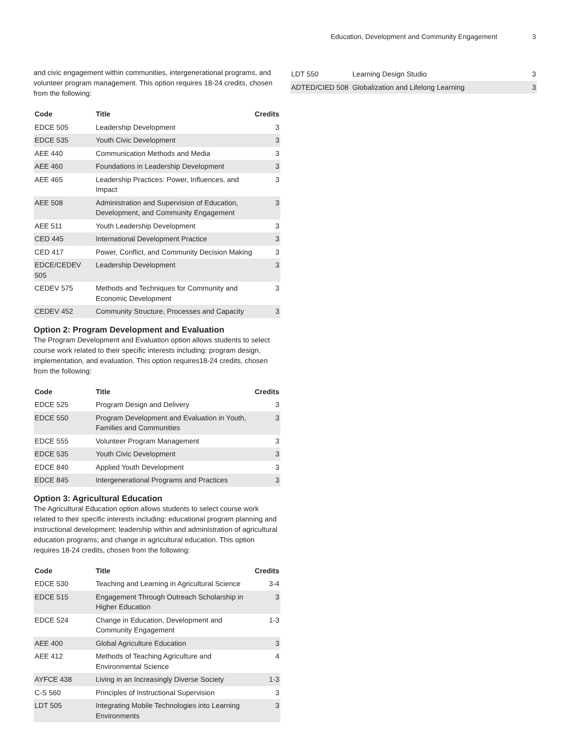Education, Development and Community Engagement 3
and civic engagement within communities, intergenerational programs, and volunteer program management. This option requires 18-24 credits, chosen from the following:
| Code | Title | Credits |
| --- | --- | --- |
| EDCE 505 | Leadership Development | 3 |
| EDCE 535 | Youth Civic Development | 3 |
| AEE 440 | Communication Methods and Media | 3 |
| AEE 460 | Foundations in Leadership Development | 3 |
| AEE 465 | Leadership Practices: Power, Influences, and Impact | 3 |
| AEE 508 | Administration and Supervision of Education, Development, and Community Engagement | 3 |
| AEE 511 | Youth Leadership Development | 3 |
| CED 445 | International Development Practice | 3 |
| CED 417 | Power, Conflict, and Community Decision Making | 3 |
| EDCE/CEDEV 505 | Leadership Development | 3 |
| CEDEV 575 | Methods and Techniques for Community and Economic Development | 3 |
| CEDEV 452 | Community Structure, Processes and Capacity | 3 |
Option 2: Program Development and Evaluation
The Program Development and Evaluation option allows students to select course work related to their specific interests including: program design, implementation, and evaluation. This option requires18-24 credits, chosen from the following:
| Code | Title | Credits |
| --- | --- | --- |
| EDCE 525 | Program Design and Delivery | 3 |
| EDCE 550 | Program Development and Evaluation in Youth, Families and Communities | 3 |
| EDCE 555 | Volunteer Program Management | 3 |
| EDCE 535 | Youth Civic Development | 3 |
| EDCE 840 | Applied Youth Development | 3 |
| EDCE 845 | Intergenerational Programs and Practices | 3 |
Option 3: Agricultural Education
The Agricultural Education option allows students to select course work related to their specific interests including: educational program planning and instructional development; leadership within and administration of agricultural education programs; and change in agricultural education. This option requires 18-24 credits, chosen from the following:
| Code | Title | Credits |
| --- | --- | --- |
| EDCE 530 | Teaching and Learning in Agricultural Science | 3-4 |
| EDCE 515 | Engagement Through Outreach Scholarship in Higher Education | 3 |
| EDCE 524 | Change in Education, Development and Community Engagement | 1-3 |
| AEE 400 | Global Agriculture Education | 3 |
| AEE 412 | Methods of Teaching Agriculture and Environmental Science | 4 |
| AYFCE 438 | Living in an Increasingly Diverse Society | 1-3 |
| C-S 560 | Principles of Instructional Supervision | 3 |
| LDT 505 | Integrating Mobile Technologies into Learning Environments | 3 |
| LDT 550 | Learning Design Studio | 3 |
| ADTED/CIED 508 | Globalization and Lifelong Learning | 3 |